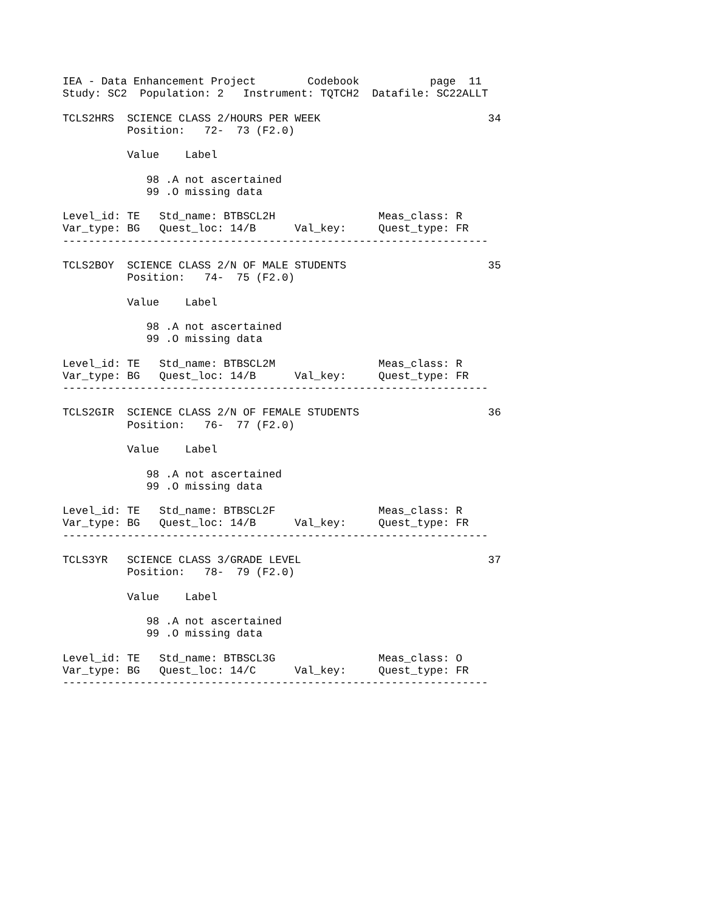IEA - Data Enhancement Project        Codebook           page  11
Study: SC2  Population: 2   Instrument: TQTCH2  Datafile: SC22ALLT

TCLS2HRS  SCIENCE CLASS 2/HOURS PER WEEK                          34
          Position:   72-  73 (F2.0)

          Value    Label

             98 .A not ascertained
             99 .O missing data

Level_id: TE   Std_name: BTBSCL2H                Meas_class: R
Var_type: BG   Quest_loc: 14/B      Val_key:     Quest_type: FR
------------------------------------------------------------------

TCLS2BOY  SCIENCE CLASS 2/N OF MALE STUDENTS                      35
          Position:   74-  75 (F2.0)

          Value    Label

             98 .A not ascertained
             99 .O missing data

Level_id: TE   Std_name: BTBSCL2M                Meas_class: R
Var_type: BG   Quest_loc: 14/B      Val_key:     Quest_type: FR
------------------------------------------------------------------

TCLS2GIR  SCIENCE CLASS 2/N OF FEMALE STUDENTS                    36
          Position:   76-  77 (F2.0)

          Value    Label

             98 .A not ascertained
             99 .O missing data

Level_id: TE   Std_name: BTBSCL2F                Meas_class: R
Var_type: BG   Quest_loc: 14/B      Val_key:     Quest_type: FR
------------------------------------------------------------------

TCLS3YR   SCIENCE CLASS 3/GRADE LEVEL                             37
          Position:   78-  79 (F2.0)

          Value    Label

             98 .A not ascertained
             99 .O missing data

Level_id: TE   Std_name: BTBSCL3G                Meas_class: O
Var_type: BG   Quest_loc: 14/C      Val_key:     Quest_type: FR
------------------------------------------------------------------